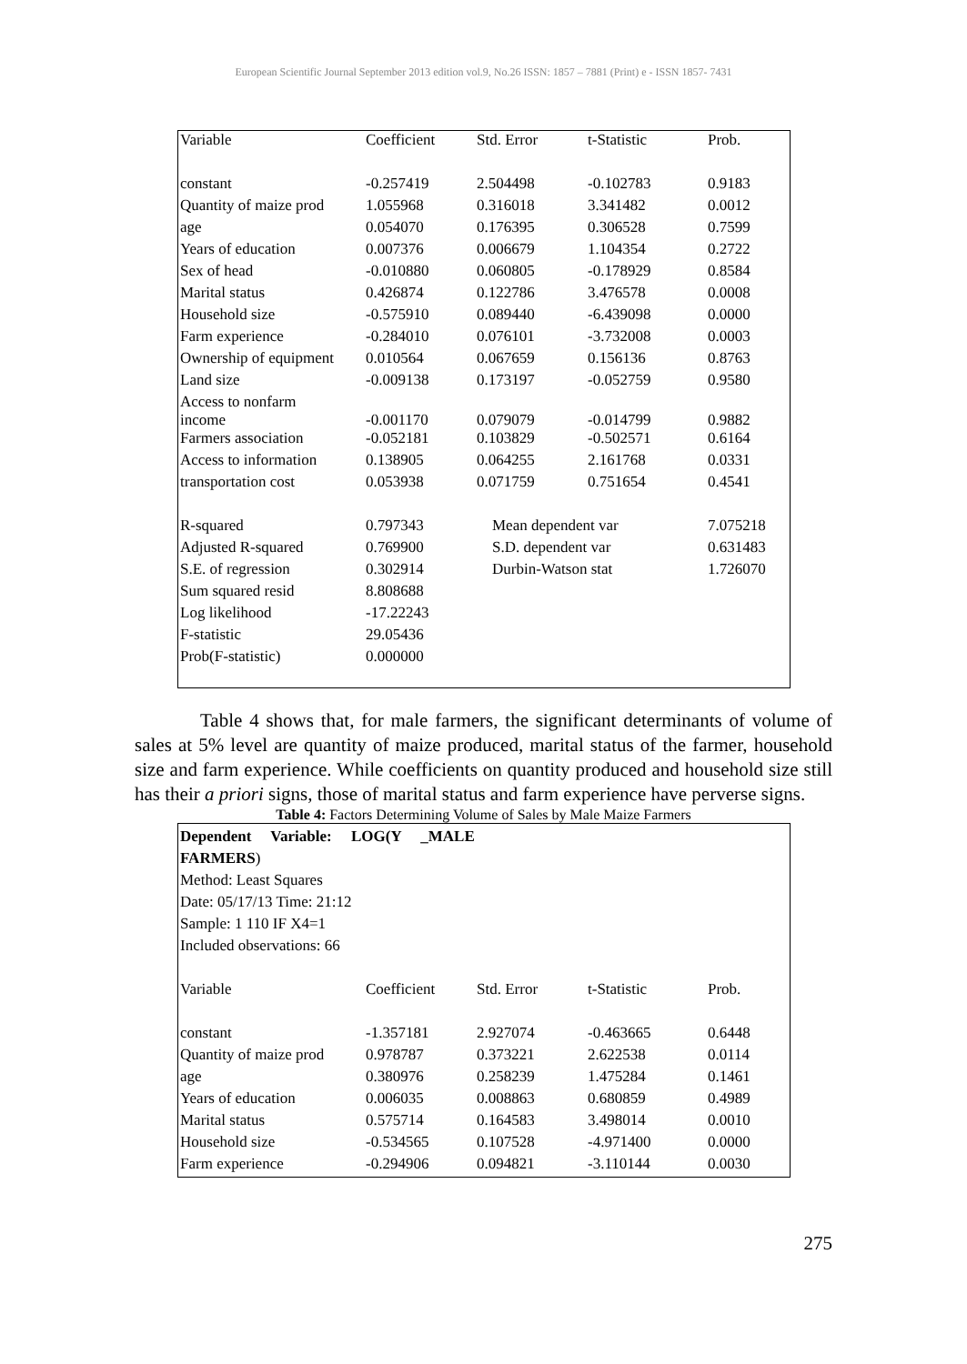European Scientific Journal September 2013 edition vol.9, No.26 ISSN: 1857 – 7881 (Print) e - ISSN 1857- 7431
| Variable | Coefficient | Std. Error | t-Statistic | Prob. |
| --- | --- | --- | --- | --- |
| constant | -0.257419 | 2.504498 | -0.102783 | 0.9183 |
| Quantity of maize prod | 1.055968 | 0.316018 | 3.341482 | 0.0012 |
| age | 0.054070 | 0.176395 | 0.306528 | 0.7599 |
| Years of education | 0.007376 | 0.006679 | 1.104354 | 0.2722 |
| Sex of head | -0.010880 | 0.060805 | -0.178929 | 0.8584 |
| Marital status | 0.426874 | 0.122786 | 3.476578 | 0.0008 |
| Household size | -0.575910 | 0.089440 | -6.439098 | 0.0000 |
| Farm experience | -0.284010 | 0.076101 | -3.732008 | 0.0003 |
| Ownership of equipment | 0.010564 | 0.067659 | 0.156136 | 0.8763 |
| Land size | -0.009138 | 0.173197 | -0.052759 | 0.9580 |
| Access to nonfarm income | -0.001170 | 0.079079 | -0.014799 | 0.9882 |
| Farmers association | -0.052181 | 0.103829 | -0.502571 | 0.6164 |
| Access to information | 0.138905 | 0.064255 | 2.161768 | 0.0331 |
| transportation cost | 0.053938 | 0.071759 | 0.751654 | 0.4541 |
| R-squared | 0.797343 | Mean dependent var | | 7.075218 |
| Adjusted R-squared | 0.769900 | S.D. dependent var | | 0.631483 |
| S.E. of regression | 0.302914 | Durbin-Watson stat | | 1.726070 |
| Sum squared resid | 8.808688 | | | |
| Log likelihood | -17.22243 | | | |
| F-statistic | 29.05436 | | | |
| Prob(F-statistic) | 0.000000 | | | |
Table 4 shows that, for male farmers, the significant determinants of volume of sales at 5% level are quantity of maize produced, marital status of the farmer, household size and farm experience. While coefficients on quantity produced and household size still has their a priori signs, those of marital status and farm experience have perverse signs.
Table 4: Factors Determining Volume of Sales by Male Maize Farmers
Dependent Variable: LOG(Y _MALE
FARMERS)
Method: Least Squares
Date: 05/17/13 Time: 21:12
Sample: 1 110 IF X4=1
Included observations: 66
| Variable | Coefficient | Std. Error | t-Statistic | Prob. |
| --- | --- | --- | --- | --- |
| constant | -1.357181 | 2.927074 | -0.463665 | 0.6448 |
| Quantity of maize prod | 0.978787 | 0.373221 | 2.622538 | 0.0114 |
| age | 0.380976 | 0.258239 | 1.475284 | 0.1461 |
| Years of education | 0.006035 | 0.008863 | 0.680859 | 0.4989 |
| Marital status | 0.575714 | 0.164583 | 3.498014 | 0.0010 |
| Household size | -0.534565 | 0.107528 | -4.971400 | 0.0000 |
| Farm experience | -0.294906 | 0.094821 | -3.110144 | 0.0030 |
275